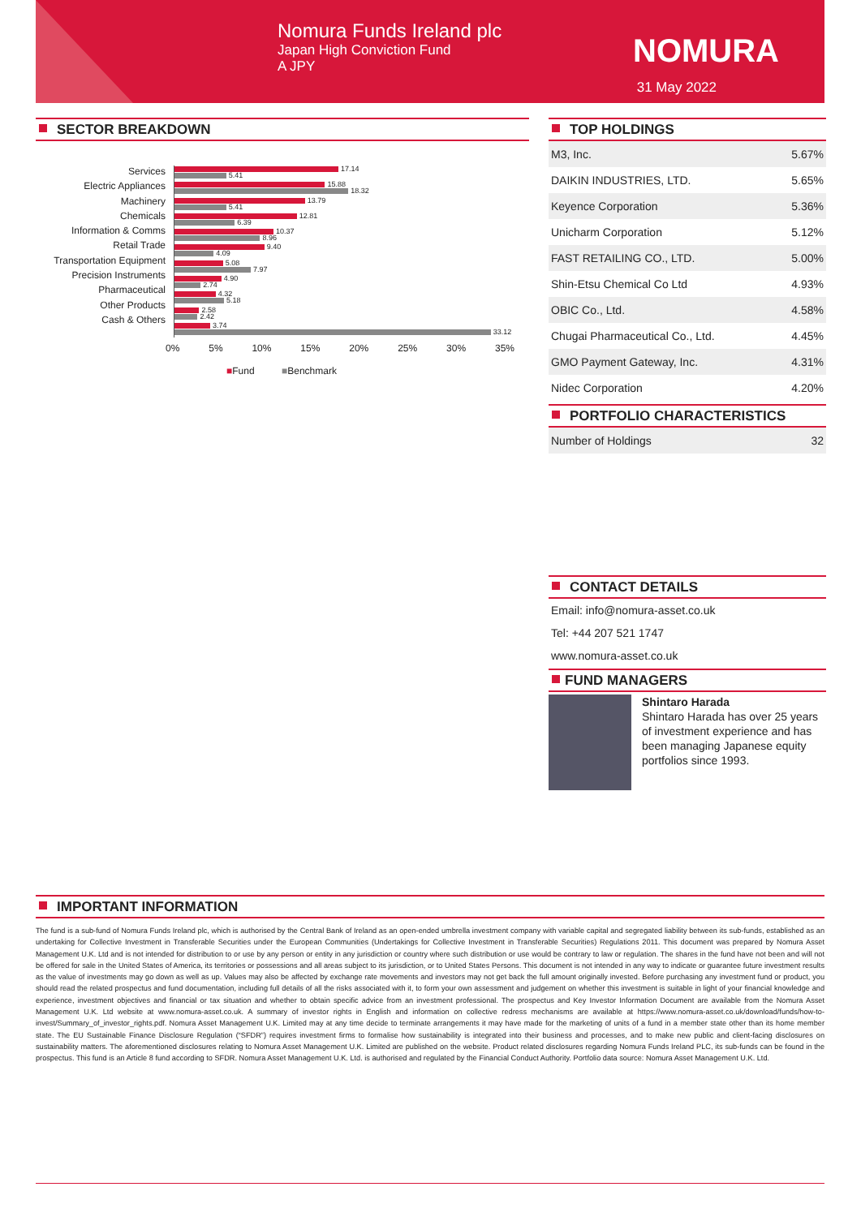Nomura Funds Ireland plc
Japan High Conviction Fund
A JPY
NOMURA
31 May 2022
SECTOR BREAKDOWN
Services
Electric Appliances
Machinery
Chemicals
Information & Comms
Retail Trade
Transportation Equipment
Precision Instruments
Pharmaceutical
Other Products
Cash & Others
17.14
5.41
15.88
18.32
13.79
5.41
12.81
6.39
10.37
8.96
9.40
4.09
5.08
7.97
4.90
2.74
4.32
5.18
2.58
2.42
3.74
33.12
0% 5% 10% 15% 20% 25% 30% 35%
■Fund ■Benchmark
TOP HOLDINGS
| M3, Inc. | 5.67% |
| DAIKIN INDUSTRIES, LTD. | 5.65% |
| Keyence Corporation | 5.36% |
| Unicharm Corporation | 5.12% |
| FAST RETAILING CO., LTD. | 5.00% |
| Shin-Etsu Chemical Co Ltd | 4.93% |
| OBIC Co., Ltd. | 4.58% |
| Chugai Pharmaceutical Co., Ltd. | 4.45% |
| GMO Payment Gateway, Inc. | 4.31% |
| Nidec Corporation | 4.20% |
PORTFOLIO CHARACTERISTICS
| Number of Holdings | 32 |
CONTACT DETAILS
Email: info@nomura-asset.co.uk
Tel: +44 207 521 1747
www.nomura-asset.co.uk
FUND MANAGERS
Shintaro Harada
Shintaro Harada has over 25 years of investment experience and has been managing Japanese equity portfolios since 1993.
IMPORTANT INFORMATION
The fund is a sub-fund of Nomura Funds Ireland plc, which is authorised by the Central Bank of Ireland as an open-ended umbrella investment company with variable capital and segregated liability between its sub-funds, established as an undertaking for Collective Investment in Transferable Securities under the European Communities (Undertakings for Collective Investment in Transferable Securities) Regulations 2011. This document was prepared by Nomura Asset Management U.K. Ltd and is not intended for distribution to or use by any person or entity in any jurisdiction or country where such distribution or use would be contrary to law or regulation. The shares in the fund have not been and will not be offered for sale in the United States of America, its territories or possessions and all areas subject to its jurisdiction, or to United States Persons. This document is not intended in any way to indicate or guarantee future investment results as the value of investments may go down as well as up. Values may also be affected by exchange rate movements and investors may not get back the full amount originally invested. Before purchasing any investment fund or product, you should read the related prospectus and fund documentation, including full details of all the risks associated with it, to form your own assessment and judgement on whether this investment is suitable in light of your financial knowledge and experience, investment objectives and financial or tax situation and whether to obtain specific advice from an investment professional. The prospectus and Key Investor Information Document are available from the Nomura Asset Management U.K. Ltd website at www.nomura-asset.co.uk. A summary of investor rights in English and information on collective redress mechanisms are available at https://www.nomura-asset.co.uk/download/funds/how-to-invest/Summary_of_investor_rights.pdf. Nomura Asset Management U.K. Limited may at any time decide to terminate arrangements it may have made for the marketing of units of a fund in a member state other than its home member state. The EU Sustainable Finance Disclosure Regulation (“SFDR”) requires investment firms to formalise how sustainability is integrated into their business and processes, and to make new public and client-facing disclosures on sustainability matters. The aforementioned disclosures relating to Nomura Asset Management U.K. Limited are published on the website. Product related disclosures regarding Nomura Funds Ireland PLC, its sub-funds can be found in the prospectus. This fund is an Article 8 fund according to SFDR. Nomura Asset Management U.K. Ltd. is authorised and regulated by the Financial Conduct Authority. Portfolio data source: Nomura Asset Management U.K. Ltd.